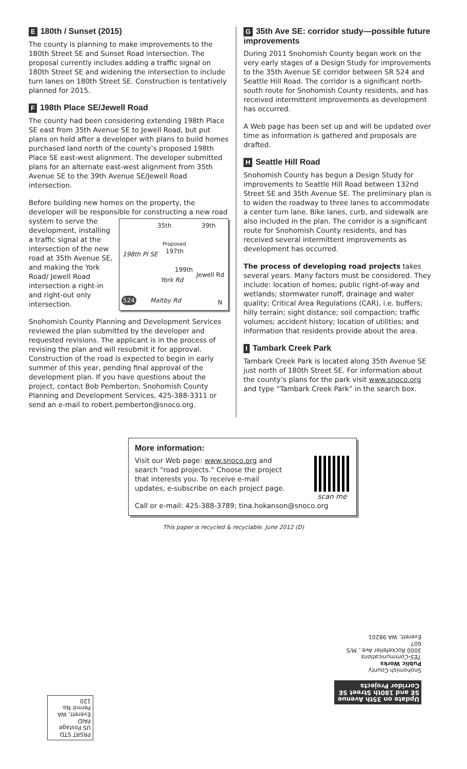E 180th / Sunset (2015)
The county is planning to make improvements to the 180th Street SE and Sunset Road intersection. The proposal currently includes adding a traffic signal on 180th Street SE and widening the intersection to include turn lanes on 180th Street SE. Construction is tentatively planned for 2015.
F 198th Place SE/Jewell Road
The county had been considering extending 198th Place SE east from 35th Avenue SE to Jewell Road, but put plans on hold after a developer with plans to build homes purchased land north of the county’s proposed 198th Place SE east-west alignment. The developer submitted plans for an alternate east-west alignment from 35th Avenue SE to the 39th Avenue SE/Jewell Road intersection.
Before building new homes on the property, the developer will be responsible for constructing a new road system 35th 39th
Proposed
197th 198th Pl SE
199th
Jewell Rd
York Rd
524 Maltby Rd N to serve the development, installing a traffic signal at the intersection of the new road at 35th Avenue SE, and making the York Road/ Jewell Road intersection a right-in and right-out only intersection.
Snohomish County Planning and Development Services reviewed the plan submitted by the developer and requested revisions. The applicant is in the process of revising the plan and will resubmit it for approval. Construction of the road is expected to begin in early summer of this year, pending final approval of the development plan. If you have questions about the project, contact Bob Pemberton, Snohomish County Planning and Development Services, 425-388-3311 or send an e-mail to robert.pemberton@snoco.org.
G 35th Ave SE: corridor study—possible future improvements
During 2011 Snohomish County began work on the very early stages of a Design Study for improvements to the 35th Avenue SE corridor between SR 524 and Seattle Hill Road. The corridor is a significant north-south route for Snohomish County residents, and has received intermittent improvements as development has occurred.
A Web page has been set up and will be updated over time as information is gathered and proposals are drafted.
H Seattle Hill Road
Snohomish County has begun a Design Study for improvements to Seattle Hill Road between 132nd Street SE and 35th Avenue SE. The preliminary plan is to widen the roadway to three lanes to accommodate a center turn lane. Bike lanes, curb, and sidewalk are also included in the plan. The corridor is a significant route for Snohomish County residents, and has received several intermittent improvements as development has occurred.
The process of developing road projects takes several years. Many factors must be considered. They include: location of homes; public right-of-way and wetlands; stormwater runoff, drainage and water quality; Critical Area Regulations (CAR), i.e. buffers; hilly terrain; sight distance; soil compaction; traffic volumes; accident history; location of utilities; and information that residents provide about the area.
I Tambark Creek Park
Tambark Creek Park is located along 35th Avenue SE just north of 180th Street SE. For information about the county’s plans for the park visit www.snoco.org and type “Tambark Creek Park” in the search box.
More information:
Visit our Web page: www.snoco.org and search “road projects.” Choose the project that interests you. To receive e-mail updates, e-subscribe on each project page.
scan me
Call or e-mail: 425-388-3789; tina.hokanson@snoco.org
This paper is recycled & recyclable. June 2012 (D)
Update on 35th Avenue SE and 180th Street SE Corridor Projects
Snohomish County
Public Works
TES-Communications
3000 Rockefeller Ave., M/S 607
Everett, WA 98201
PRSRT STD
US Postage
PAID
Everett, WA
Permit No. 120